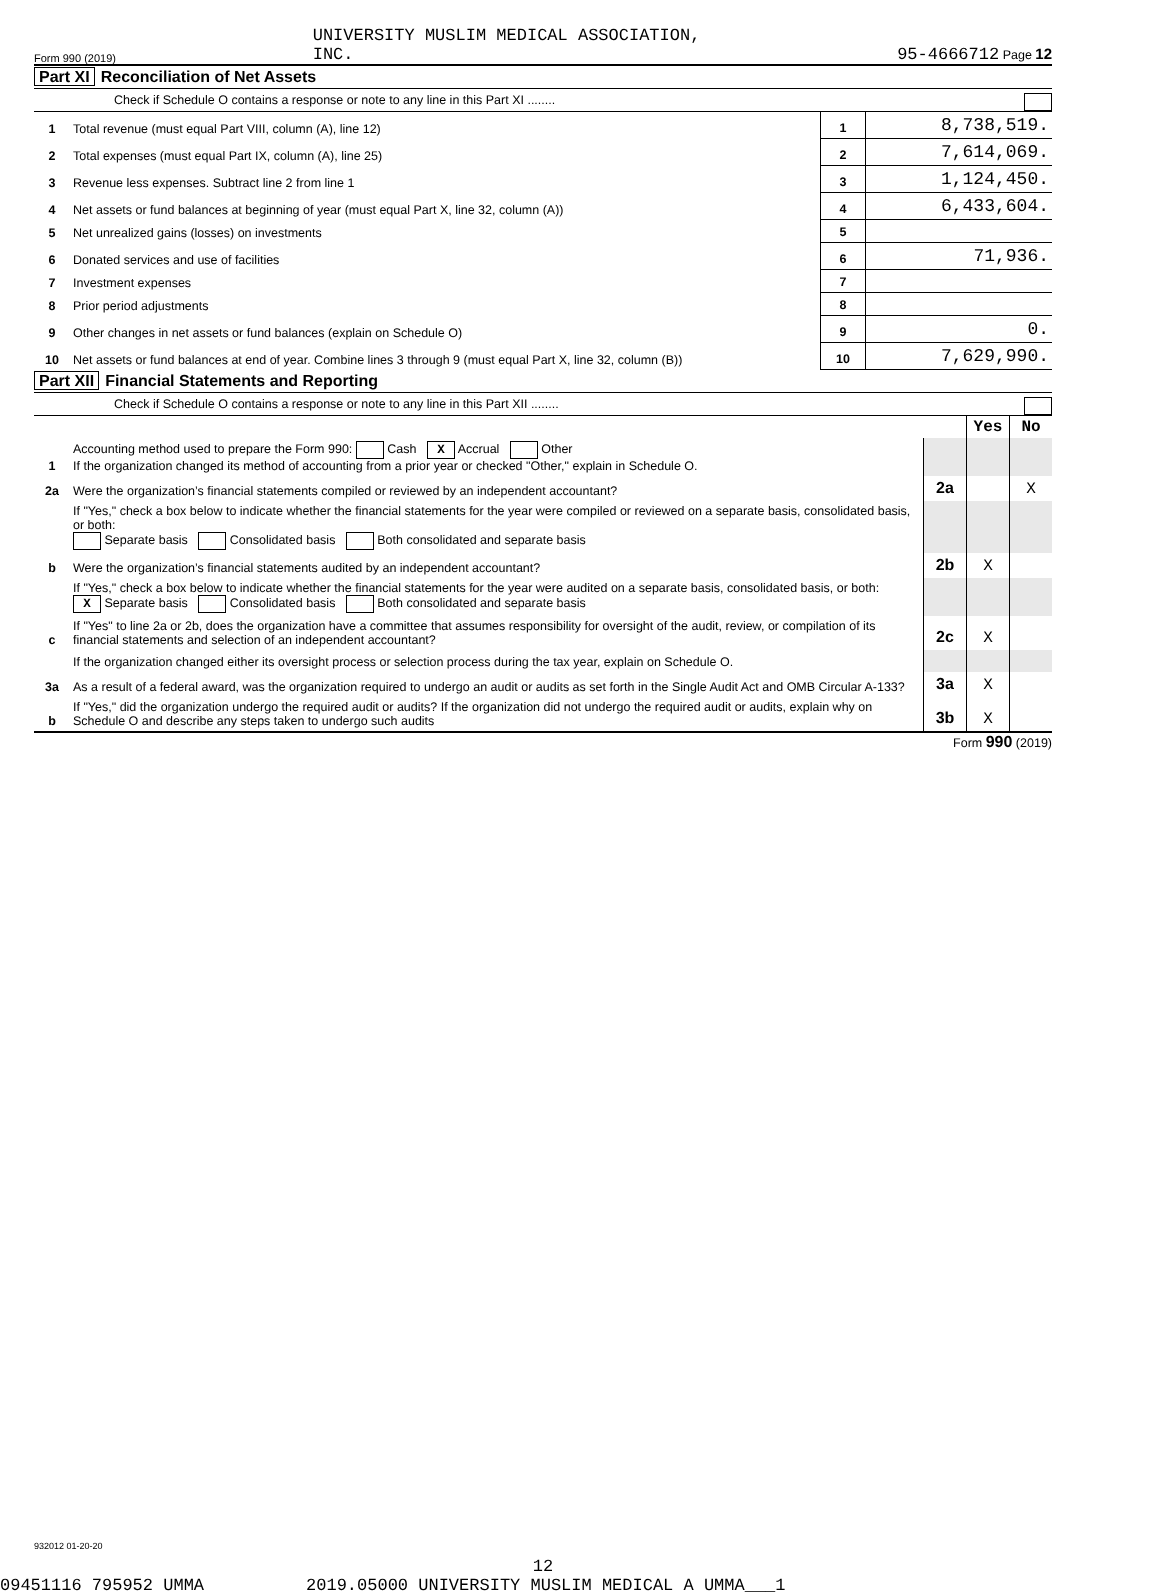Form 990 (2019) UNIVERSITY MUSLIM MEDICAL ASSOCIATION,
INC. 95-4666712 Page 12
Part XI Reconciliation of Net Assets
Check if Schedule O contains a response or note to any line in this Part XI ........
| 1 | Total revenue (must equal Part VIII, column (A), line 12) | 1 | 8,738,519. |
| 2 | Total expenses (must equal Part IX, column (A), line 25) | 2 | 7,614,069. |
| 3 | Revenue less expenses. Subtract line 2 from line 1 | 3 | 1,124,450. |
| 4 | Net assets or fund balances at beginning of year (must equal Part X, line 32, column (A)) | 4 | 6,433,604. |
| 5 | Net unrealized gains (losses) on investments | 5 | |
| 6 | Donated services and use of facilities | 6 | 71,936. |
| 7 | Investment expenses | 7 | |
| 8 | Prior period adjustments | 8 | |
| 9 | Other changes in net assets or fund balances (explain on Schedule O) | 9 | 0. |
| 10 | Net assets or fund balances at end of year. Combine lines 3 through 9 (must equal Part X, line 32, column (B)) | 10 | 7,629,990. |
Part XII Financial Statements and Reporting
Check if Schedule O contains a response or note to any line in this Part XII ........
| | | | Yes | No |
| 1 | Accounting method used to prepare the Form 990: Cash X Accrual Other If the organization changed its method of accounting from a prior year or checked "Other," explain in Schedule O. | | | |
| 2a | Were the organization’s financial statements compiled or reviewed by an independent accountant? | 2a | | X |
| | If "Yes," check a box below to indicate whether the financial statements for the year were compiled or reviewed on a separate basis, consolidated basis, or both: Separate basis Consolidated basis Both consolidated and separate basis | | | |
| b | Were the organization’s financial statements audited by an independent accountant? | 2b | X | |
| | If "Yes," check a box below to indicate whether the financial statements for the year were audited on a separate basis, consolidated basis, or both: X Separate basis Consolidated basis Both consolidated and separate basis | | | |
| c | If "Yes" to line 2a or 2b, does the organization have a committee that assumes responsibility for oversight of the audit, review, or compilation of its financial statements and selection of an independent accountant? | 2c | X | |
| | If the organization changed either its oversight process or selection process during the tax year, explain on Schedule O. | | | |
| 3a | As a result of a federal award, was the organization required to undergo an audit or audits as set forth in the Single Audit Act and OMB Circular A-133? | 3a | X | |
| b | If "Yes," did the organization undergo the required audit or audits? If the organization did not undergo the required audit or audits, explain why on Schedule O and describe any steps taken to undergo such audits | 3b | X | |
Form 990 (2019)
932012 01-20-20
12
09451116 795952 UMMA 2019.05000 UNIVERSITY MUSLIM MEDICAL A UMMA___1